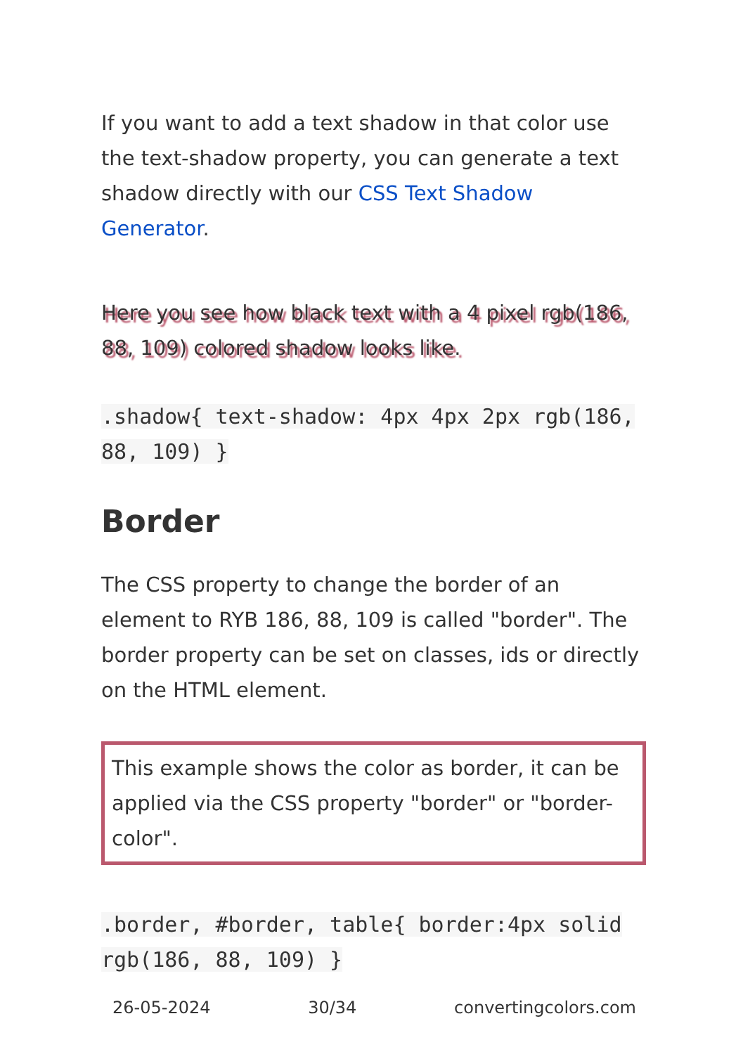If you want to add a text shadow in that color use the text-shadow property, you can generate a text shadow directly with our CSS Text Shadow Generator.
Here you see how black text with a 4 pixel rgb(186, 88, 109) colored shadow looks like.
.shadow{ text-shadow: 4px 4px 2px rgb(186, 88, 109) }
Border
The CSS property to change the border of an element to RYB 186, 88, 109 is called "border". The border property can be set on classes, ids or directly on the HTML element.
This example shows the color as border, it can be applied via the CSS property "border" or "border-color".
.border, #border, table{ border:4px solid rgb(186, 88, 109) }
26-05-2024 30/34 convertingcolors.com